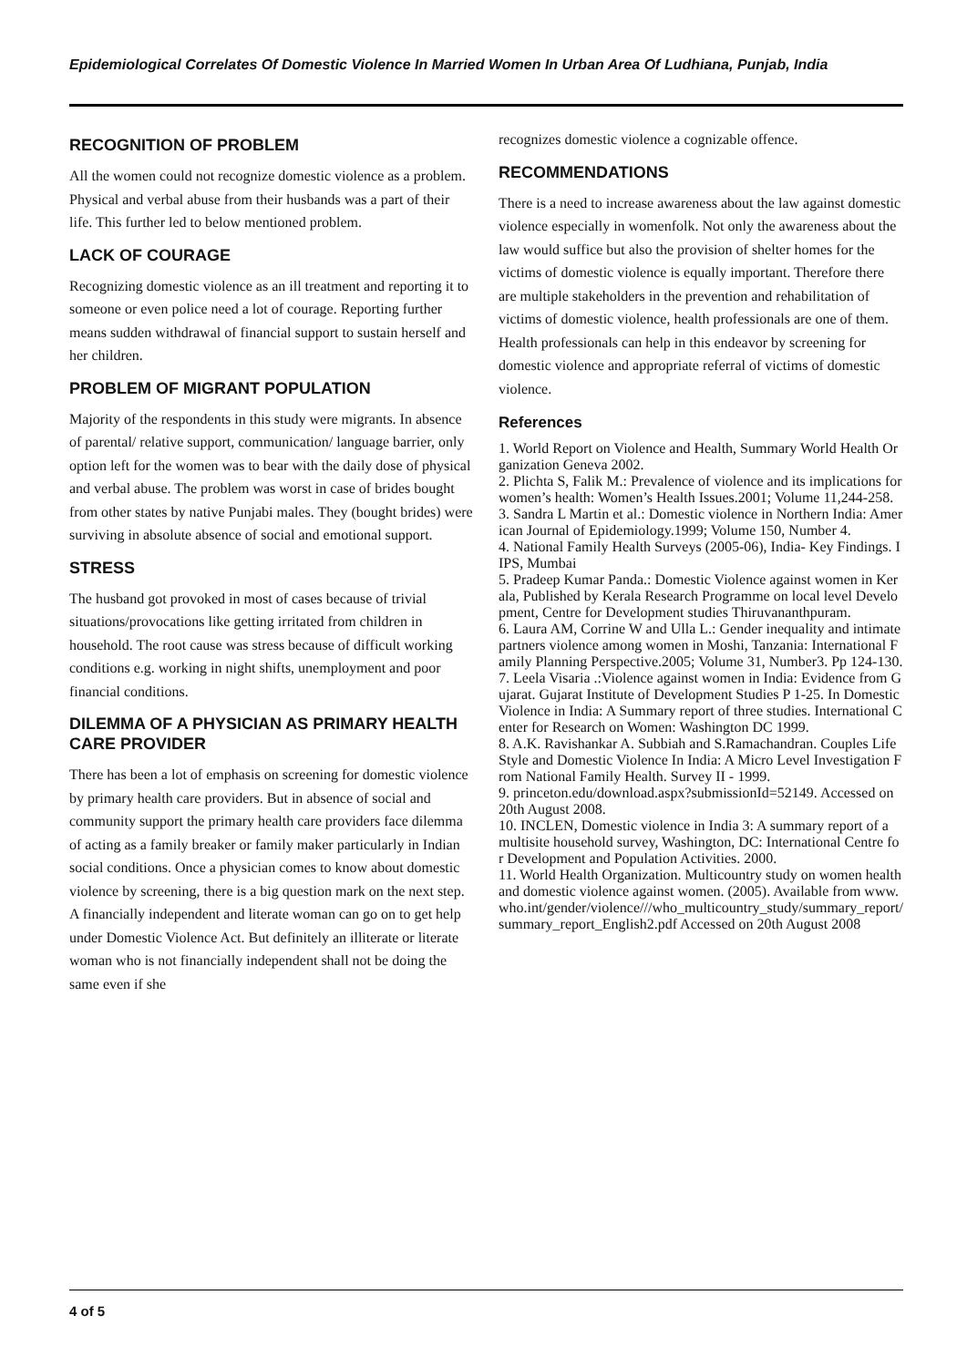Epidemiological Correlates Of Domestic Violence In Married Women In Urban Area Of Ludhiana, Punjab, India
RECOGNITION OF PROBLEM
All the women could not recognize domestic violence as a problem. Physical and verbal abuse from their husbands was a part of their life. This further led to below mentioned problem.
LACK OF COURAGE
Recognizing domestic violence as an ill treatment and reporting it to someone or even police need a lot of courage. Reporting further means sudden withdrawal of financial support to sustain herself and her children.
PROBLEM OF MIGRANT POPULATION
Majority of the respondents in this study were migrants. In absence of parental/ relative support, communication/ language barrier, only option left for the women was to bear with the daily dose of physical and verbal abuse. The problem was worst in case of brides bought from other states by native Punjabi males. They (bought brides) were surviving in absolute absence of social and emotional support.
STRESS
The husband got provoked in most of cases because of trivial situations/provocations like getting irritated from children in household. The root cause was stress because of difficult working conditions e.g. working in night shifts, unemployment and poor financial conditions.
DILEMMA OF A PHYSICIAN AS PRIMARY HEALTH CARE PROVIDER
There has been a lot of emphasis on screening for domestic violence by primary health care providers. But in absence of social and community support the primary health care providers face dilemma of acting as a family breaker or family maker particularly in Indian social conditions. Once a physician comes to know about domestic violence by screening, there is a big question mark on the next step. A financially independent and literate woman can go on to get help under Domestic Violence Act. But definitely an illiterate or literate woman who is not financially independent shall not be doing the same even if she
recognizes domestic violence a cognizable offence.
RECOMMENDATIONS
There is a need to increase awareness about the law against domestic violence especially in womenfolk. Not only the awareness about the law would suffice but also the provision of shelter homes for the victims of domestic violence is equally important. Therefore there are multiple stakeholders in the prevention and rehabilitation of victims of domestic violence, health professionals are one of them. Health professionals can help in this endeavor by screening for domestic violence and appropriate referral of victims of domestic violence.
References
1. World Report on Violence and Health, Summary World Health Organization Geneva 2002.
2. Plichta S, Falik M.: Prevalence of violence and its implications for women’s health: Women’s Health Issues.2001; Volume 11,244-258.
3. Sandra L Martin et al.: Domestic violence in Northern India: American Journal of Epidemiology.1999; Volume 150, Number 4.
4. National Family Health Surveys (2005-06), India- Key Findings. IIPS, Mumbai
5. Pradeep Kumar Panda.: Domestic Violence against women in Kerala, Published by Kerala Research Programme on local level Development, Centre for Development studies Thiruvananthpuram.
6. Laura AM, Corrine W and Ulla L.: Gender inequality and intimate partners violence among women in Moshi, Tanzania: International Family Planning Perspective.2005; Volume 31, Number3. Pp 124-130.
7. Leela Visaria .:Violence against women in India: Evidence from Gujarat. Gujarat Institute of Development Studies P 1-25. In Domestic Violence in India: A Summary report of three studies. International Center for Research on Women: Washington DC 1999.
8. A.K. Ravishankar A. Subbiah and S.Ramachandran. Couples Life Style and Domestic Violence In India: A Micro Level Investigation From National Family Health. Survey II - 1999.
9. princeton.edu/download.aspx?submissionId=52149. Accessed on 20th August 2008.
10. INCLEN, Domestic violence in India 3: A summary report of a multisite household survey, Washington, DC: International Centre for Development and Population Activities. 2000.
11. World Health Organization. Multicountry study on women health and domestic violence against women. (2005). Available from www.who.int/gender/violence///who_multicountry_study/summary_report/summary_report_English2.pdf Accessed on 20th August 2008
4 of 5